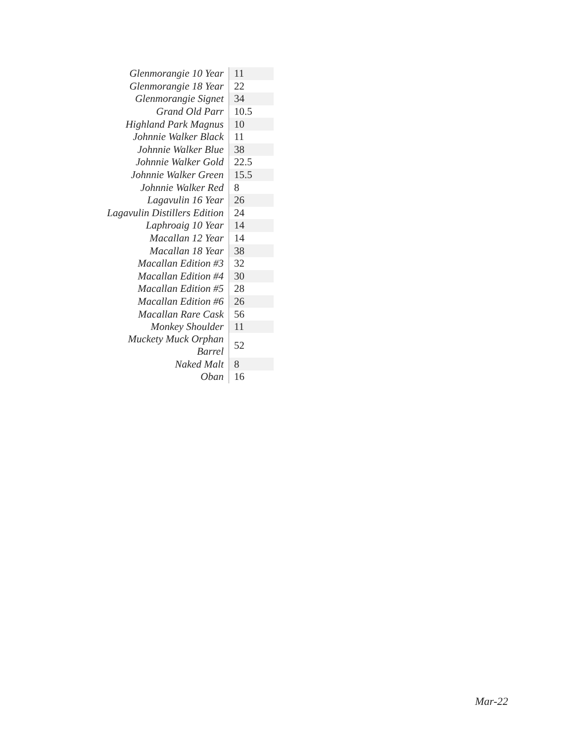| Glenmorangie 10 Year | 11 |
| Glenmorangie 18 Year | 22 |
| Glenmorangie Signet | 34 |
| Grand Old Parr | 10.5 |
| Highland Park Magnus | 10 |
| Johnnie Walker Black | 11 |
| Johnnie Walker Blue | 38 |
| Johnnie Walker Gold | 22.5 |
| Johnnie Walker Green | 15.5 |
| Johnnie Walker Red | 8 |
| Lagavulin 16 Year | 26 |
| Lagavulin Distillers Edition | 24 |
| Laphroaig 10 Year | 14 |
| Macallan 12 Year | 14 |
| Macallan 18 Year | 38 |
| Macallan Edition #3 | 32 |
| Macallan Edition #4 | 30 |
| Macallan Edition #5 | 28 |
| Macallan Edition #6 | 26 |
| Macallan Rare Cask | 56 |
| Monkey Shoulder | 11 |
| Muckety Muck Orphan Barrel | 52 |
| Naked Malt | 8 |
| Oban | 16 |
Mar-22